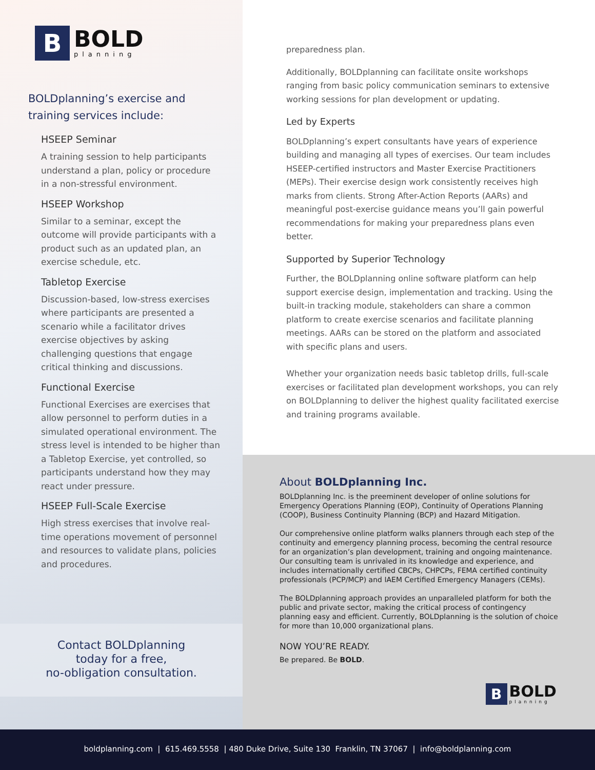B
BOLD
planning
BOLDplanning’s exercise and
training services include:
HSEEP Seminar
A training session to help participants understand a plan, policy or procedure in a non-stressful environment.
HSEEP Workshop
Similar to a seminar, except the outcome will provide participants with a product such as an updated plan, an exercise schedule, etc.
Tabletop Exercise
Discussion-based, low-stress exercises where participants are presented a scenario while a facilitator drives exercise objectives by asking challenging questions that engage critical thinking and discussions.
Functional Exercise
Functional Exercises are exercises that allow personnel to perform duties in a simulated operational environment. The stress level is intended to be higher than a Tabletop Exercise, yet controlled, so participants understand how they may react under pressure.
HSEEP Full-Scale Exercise
High stress exercises that involve real-time operations movement of personnel and resources to validate plans, policies and procedures.
Contact BOLDplanning
today for a free,
no-obligation consultation.
preparedness plan.
Additionally, BOLDplanning can facilitate onsite workshops ranging from basic policy communication seminars to extensive working sessions for plan development or updating.
Led by Experts
BOLDplanning’s expert consultants have years of experience building and managing all types of exercises. Our team includes HSEEP-certified instructors and Master Exercise Practitioners (MEPs). Their exercise design work consistently receives high marks from clients. Strong After-Action Reports (AARs) and meaningful post-exercise guidance means you’ll gain powerful recommendations for making your preparedness plans even better.
Supported by Superior Technology
Further, the BOLDplanning online software platform can help support exercise design, implementation and tracking. Using the built-in tracking module, stakeholders can share a common platform to create exercise scenarios and facilitate planning meetings. AARs can be stored on the platform and associated with specific plans and users.
Whether your organization needs basic tabletop drills, full-scale exercises or facilitated plan development workshops, you can rely on BOLDplanning to deliver the highest quality facilitated exercise and training programs available.
About BOLDplanning Inc.
BOLDplanning Inc. is the preeminent developer of online solutions for Emergency Operations Planning (EOP), Continuity of Operations Planning (COOP), Business Continuity Planning (BCP) and Hazard Mitigation.
Our comprehensive online platform walks planners through each step of the continuity and emergency planning process, becoming the central resource for an organization’s plan development, training and ongoing maintenance. Our consulting team is unrivaled in its knowledge and experience, and includes internationally certified CBCPs, CHPCPs, FEMA certified continuity professionals (PCP/MCP) and IAEM Certified Emergency Managers (CEMs).
The BOLDplanning approach provides an unparalleled platform for both the public and private sector, making the critical process of contingency planning easy and efficient. Currently, BOLDplanning is the solution of choice for more than 10,000 organizational plans.
NOW YOU’RE READY.
Be prepared. Be BOLD.
B
BOLD
planning
boldplanning.com | 615.469.5558 | 480 Duke Drive, Suite 130 Franklin, TN 37067 | info@boldplanning.com